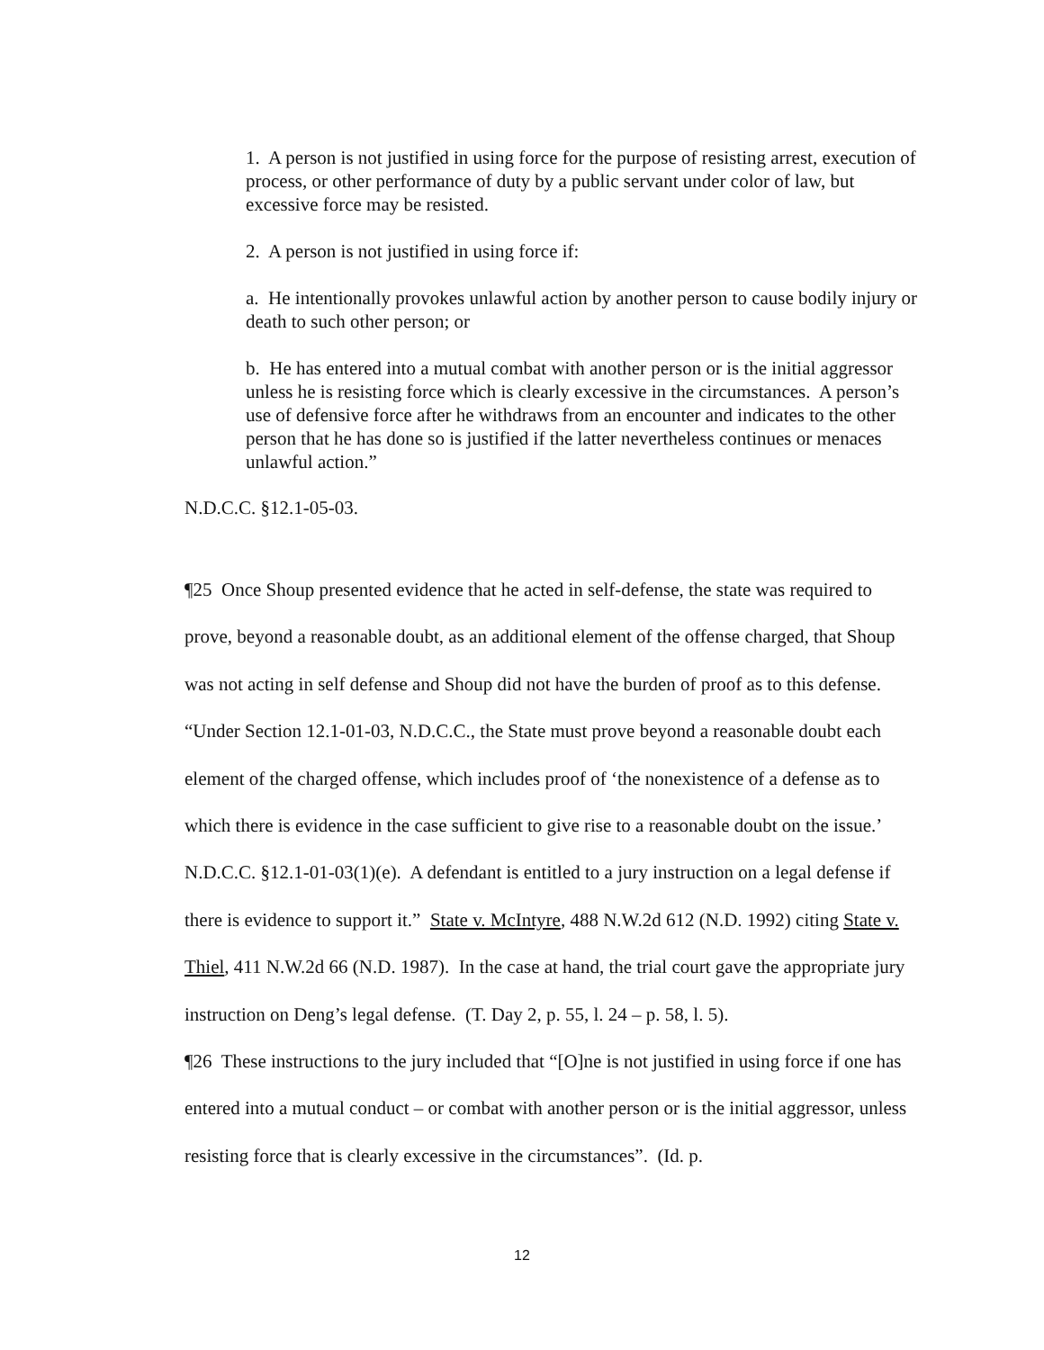1. A person is not justified in using force for the purpose of resisting arrest, execution of process, or other performance of duty by a public servant under color of law, but excessive force may be resisted.
2. A person is not justified in using force if:
a. He intentionally provokes unlawful action by another person to cause bodily injury or death to such other person; or
b. He has entered into a mutual combat with another person or is the initial aggressor unless he is resisting force which is clearly excessive in the circumstances. A person’s use of defensive force after he withdraws from an encounter and indicates to the other person that he has done so is justified if the latter nevertheless continues or menaces unlawful action.”
N.D.C.C. §12.1-05-03.
¶25 Once Shoup presented evidence that he acted in self-defense, the state was required to prove, beyond a reasonable doubt, as an additional element of the offense charged, that Shoup was not acting in self defense and Shoup did not have the burden of proof as to this defense. “Under Section 12.1-01-03, N.D.C.C., the State must prove beyond a reasonable doubt each element of the charged offense, which includes proof of ‘the nonexistence of a defense as to which there is evidence in the case sufficient to give rise to a reasonable doubt on the issue.’ N.D.C.C. §12.1-01-03(1)(e). A defendant is entitled to a jury instruction on a legal defense if there is evidence to support it.” State v. McIntyre, 488 N.W.2d 612 (N.D. 1992) citing State v. Thiel, 411 N.W.2d 66 (N.D. 1987). In the case at hand, the trial court gave the appropriate jury instruction on Deng’s legal defense. (T. Day 2, p. 55, l. 24 – p. 58, l. 5).
¶26 These instructions to the jury included that “[O]ne is not justified in using force if one has entered into a mutual conduct – or combat with another person or is the initial aggressor, unless resisting force that is clearly excessive in the circumstances”. (Id. p.
12